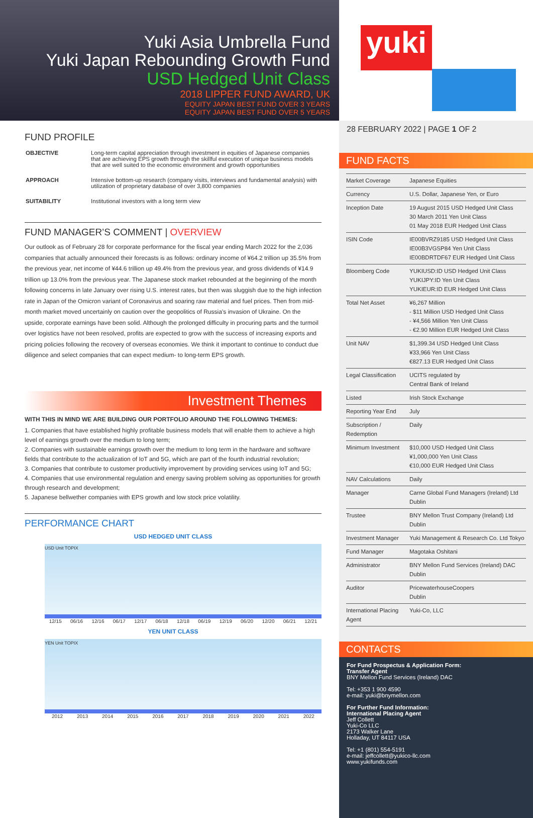Yuki Asia Umbrella Fund
Yuki Japan Rebounding Growth Fund
USD Hedged Unit Class
2018 LIPPER FUND AWARD, UK
EQUITY JAPAN BEST FUND OVER 3 YEARS
EQUITY JAPAN BEST FUND OVER 5 YEARS
FUND PROFILE
| OBJECTIVE | Long-term capital appreciation through investment in equities of Japanese companies that are achieving EPS growth through the skillful execution of unique business models that are well suited to the economic environment and growth opportunities |
| APPROACH | Intensive bottom-up research (company visits, interviews and fundamental analysis) with utilization of proprietary database of over 3,800 companies |
| SUITABILITY | Institutional investors with a long term view |
FUND MANAGER’S COMMENT | OVERVIEW
Our outlook as of February 28 for corporate performance for the fiscal year ending March 2022 for the 2,036 companies that actually announced their forecasts is as follows: ordinary income of ¥64.2 trillion up 35.5% from the previous year, net income of ¥44.6 trillion up 49.4% from the previous year, and gross dividends of ¥14.9 trillion up 13.0% from the previous year. The Japanese stock market rebounded at the beginning of the month following concerns in late January over rising U.S. interest rates, but then was sluggish due to the high infection rate in Japan of the Omicron variant of Coronavirus and soaring raw material and fuel prices. Then from mid-month market moved uncertainly on caution over the geopolitics of Russia’s invasion of Ukraine. On the upside, corporate earnings have been solid. Although the prolonged difficulty in procuring parts and the turmoil over logistics have not been resolved, profits are expected to grow with the success of increasing exports and pricing policies following the recovery of overseas economies. We think it important to continue to conduct due diligence and select companies that can expect medium- to long-term EPS growth.
Investment Themes
WITH THIS IN MIND WE ARE BUILDING OUR PORTFOLIO AROUND THE FOLLOWING THEMES:
1. Companies that have established highly profitable business models that will enable them to achieve a high level of earnings growth over the medium to long term;
2. Companies with sustainable earnings growth over the medium to long term in the hardware and software fields that contribute to the actualization of IoT and 5G, which are part of the fourth industrial revolution;
3. Companies that contribute to customer productivity improvement by providing services using IoT and 5G;
4. Companies that use environmental regulation and energy saving problem solving as opportunities for growth through research and development;
5. Japanese bellwether companies with EPS growth and low stock price volatility.
PERFORMANCE CHART
USD HEDGED UNIT CLASS
USD Unit TOPIX
12/15 06/16 12/16 06/17 12/17 06/18 12/18 06/19 12/19 06/20 12/20 06/21 12/21
YEN UNIT CLASS
YEN Unit TOPIX
2012 2013 2014 2015 2016 2017 2018 2019 2020 2021 2022
yuki
28 FEBRUARY 2022 | PAGE 1 OF 2
FUND FACTS
| Market Coverage | Japanese Equities |
| Currency | U.S. Dollar, Japanese Yen, or Euro |
| Inception Date | 19 August 2015 USD Hedged Unit Class 30 March 2011 Yen Unit Class 01 May 2018 EUR Hedged Unit Class |
| ISIN Code | IE00BVRZ9185 USD Hedged Unit Class IE00B3VGSP84 Yen Unit Class IE00BDRTDF67 EUR Hedged Unit Class |
| Bloomberg Code | YUKIUSD:ID USD Hedged Unit Class YUKIJPY:ID Yen Unit Class YUKIEUR:ID EUR Hedged Unit Class |
| Total Net Asset | ¥6,267 Million - $11 Million USD Hedged Unit Class - ¥4,566 Million Yen Unit Class - €2.90 Million EUR Hedged Unit Class |
| Unit NAV | $1,399.34 USD Hedged Unit Class ¥33,966 Yen Unit Class €827.13 EUR Hedged Unit Class |
| Legal Classification | UCITS regulated by Central Bank of Ireland |
| Listed | Irish Stock Exchange |
| Reporting Year End | July |
| Subscription / Redemption | Daily |
| Minimum Investment | $10,000 USD Hedged Unit Class ¥1,000,000 Yen Unit Class €10,000 EUR Hedged Unit Class |
| NAV Calculations | Daily |
| Manager | Carne Global Fund Managers (Ireland) Ltd Dublin |
| Trustee | BNY Mellon Trust Company (Ireland) Ltd Dublin |
| Investment Manager | Yuki Management & Research Co. Ltd Tokyo |
| Fund Manager | Magotaka Oshitani |
| Administrator | BNY Mellon Fund Services (Ireland) DAC Dublin |
| Auditor | PricewaterhouseCoopers Dublin |
| International Placing Agent | Yuki-Co, LLC |
CONTACTS
For Fund Prospectus & Application Form:
Transfer Agent
BNY Mellon Fund Services (Ireland) DAC
Tel: +353 1 900 4590
e-mail: yuki@bnymellon.com
For Further Fund Information:
International Placing Agent
Jeff Collett
Yuki-Co LLC
2173 Walker Lane
Holladay, UT 84117 USA
Tel: +1 (801) 554-5191
e-mail: jeffcollett@yukico-llc.com
www.yukifunds.com